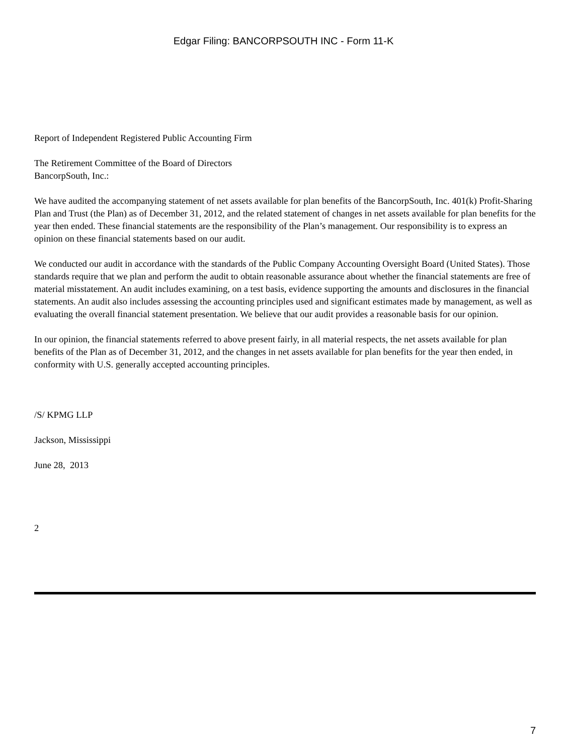Edgar Filing: BANCORPSOUTH INC - Form 11-K
Report of Independent Registered Public Accounting Firm
The Retirement Committee of the Board of Directors
BancorpSouth, Inc.:
We have audited the accompanying statement of net assets available for plan benefits of the BancorpSouth, Inc. 401(k) Profit-Sharing Plan and Trust (the Plan) as of December 31, 2012, and the related statement of changes in net assets available for plan benefits for the year then ended. These financial statements are the responsibility of the Plan’s management. Our responsibility is to express an opinion on these financial statements based on our audit.
We conducted our audit in accordance with the standards of the Public Company Accounting Oversight Board (United States). Those standards require that we plan and perform the audit to obtain reasonable assurance about whether the financial statements are free of material misstatement. An audit includes examining, on a test basis, evidence supporting the amounts and disclosures in the financial statements. An audit also includes assessing the accounting principles used and significant estimates made by management, as well as evaluating the overall financial statement presentation. We believe that our audit provides a reasonable basis for our opinion.
In our opinion, the financial statements referred to above present fairly, in all material respects, the net assets available for plan benefits of the Plan as of December 31, 2012, and the changes in net assets available for plan benefits for the year then ended, in conformity with U.S. generally accepted accounting principles.
/S/ KPMG LLP
Jackson, Mississippi
June 28, 2013
2
7